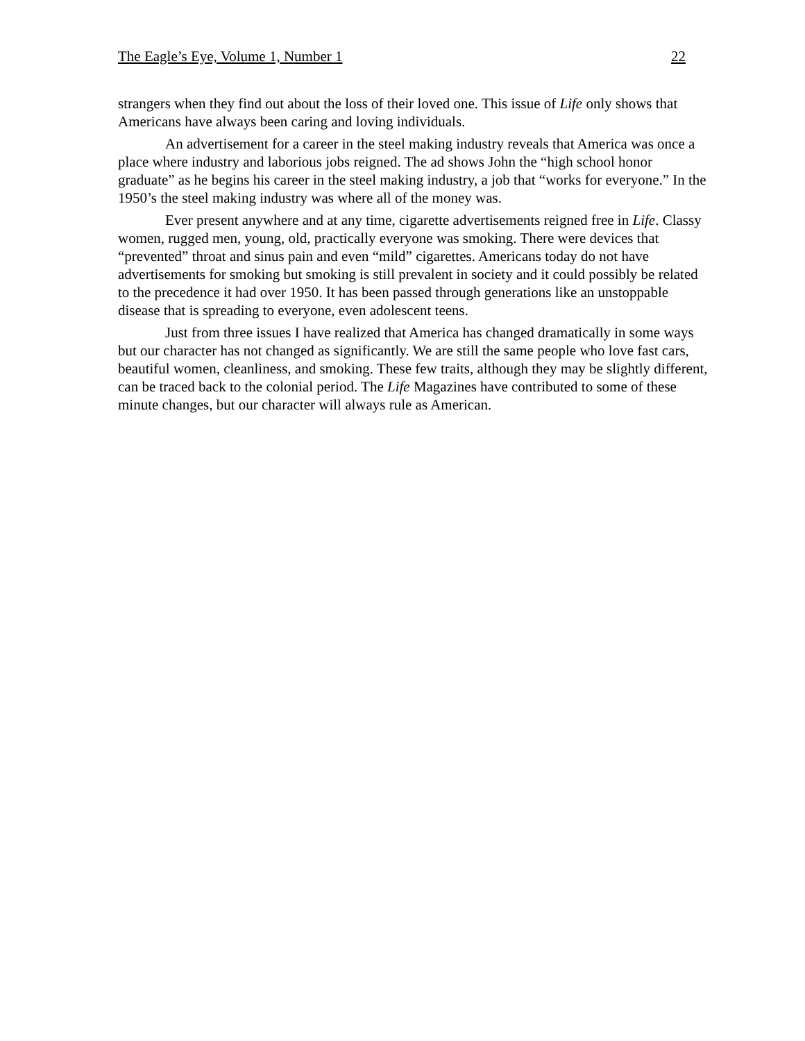The Eagle’s Eye, Volume 1, Number 1 22
strangers when they find out about the loss of their loved one. This issue of Life only shows that Americans have always been caring and loving individuals.
An advertisement for a career in the steel making industry reveals that America was once a place where industry and laborious jobs reigned. The ad shows John the “high school honor graduate” as he begins his career in the steel making industry, a job that “works for everyone.” In the 1950’s the steel making industry was where all of the money was.
Ever present anywhere and at any time, cigarette advertisements reigned free in Life. Classy women, rugged men, young, old, practically everyone was smoking. There were devices that “prevented” throat and sinus pain and even “mild” cigarettes. Americans today do not have advertisements for smoking but smoking is still prevalent in society and it could possibly be related to the precedence it had over 1950. It has been passed through generations like an unstoppable disease that is spreading to everyone, even adolescent teens.
Just from three issues I have realized that America has changed dramatically in some ways but our character has not changed as significantly. We are still the same people who love fast cars, beautiful women, cleanliness, and smoking. These few traits, although they may be slightly different, can be traced back to the colonial period. The Life Magazines have contributed to some of these minute changes, but our character will always rule as American.